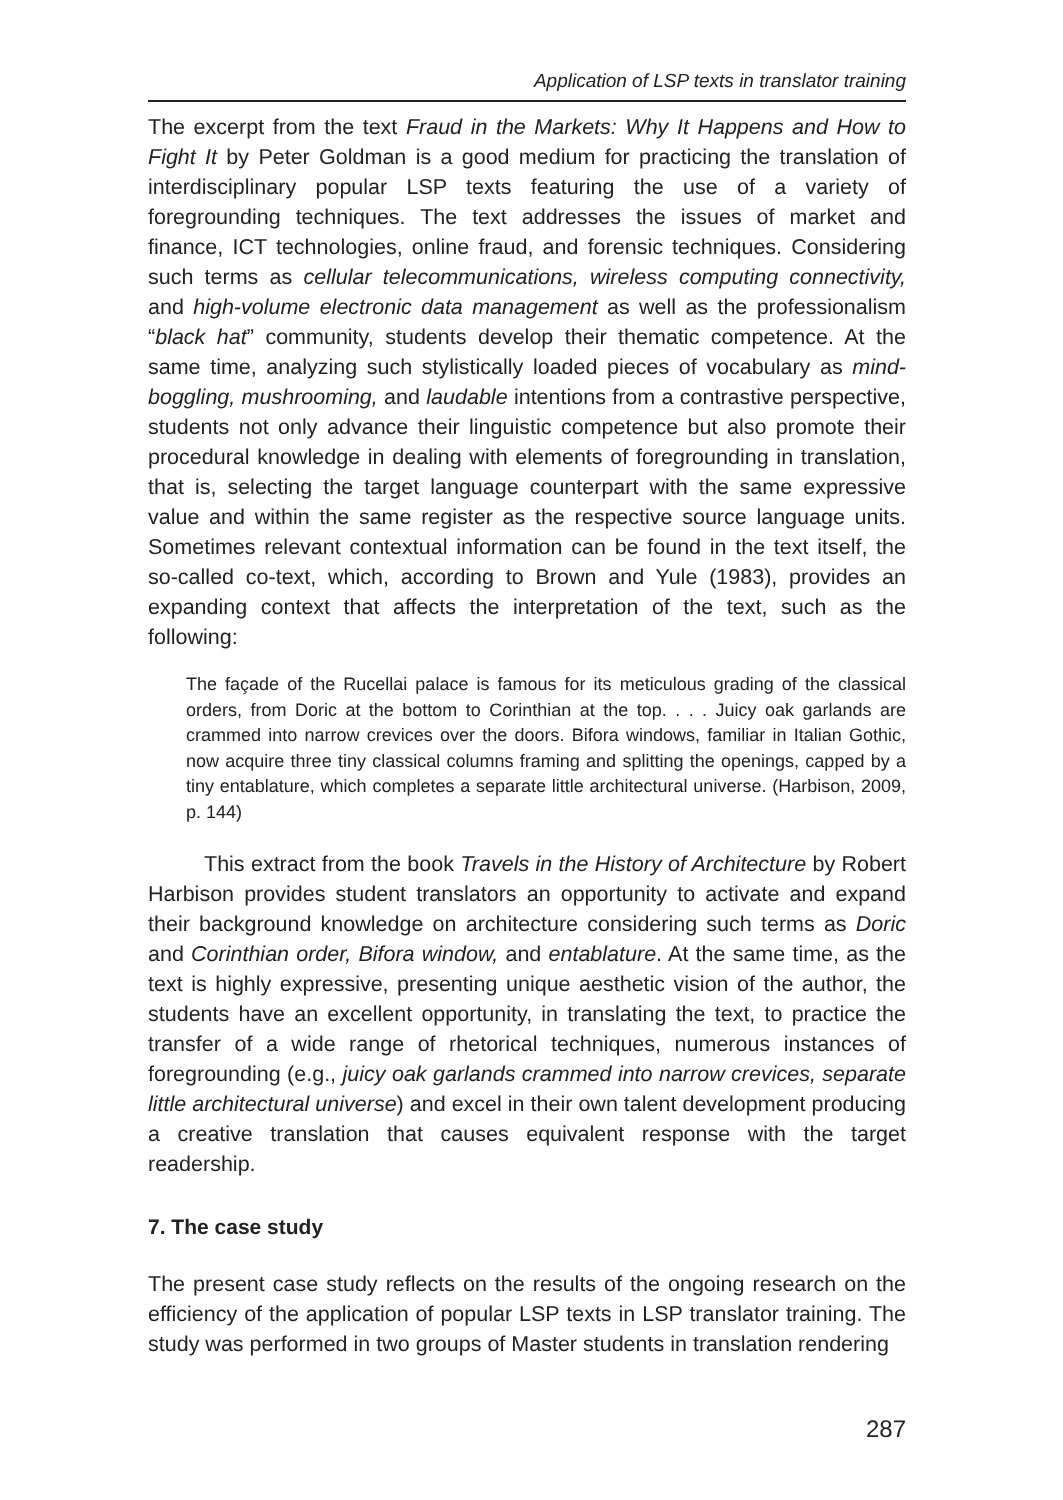Application of LSP texts in translator training
The excerpt from the text Fraud in the Markets: Why It Happens and How to Fight It by Peter Goldman is a good medium for practicing the translation of interdisciplinary popular LSP texts featuring the use of a variety of foregrounding techniques. The text addresses the issues of market and finance, ICT technologies, online fraud, and forensic techniques. Considering such terms as cellular telecommunications, wireless computing connectivity, and high-volume electronic data management as well as the professionalism “black hat” community, students develop their thematic competence. At the same time, analyzing such stylistically loaded pieces of vocabulary as mind-boggling, mushrooming, and laudable intentions from a contrastive perspective, students not only advance their linguistic competence but also promote their procedural knowledge in dealing with elements of foregrounding in translation, that is, selecting the target language counterpart with the same expressive value and within the same register as the respective source language units. Sometimes relevant contextual information can be found in the text itself, the so-called co-text, which, according to Brown and Yule (1983), provides an expanding context that affects the interpretation of the text, such as the following:
The façade of the Rucellai palace is famous for its meticulous grading of the classical orders, from Doric at the bottom to Corinthian at the top. . . . Juicy oak garlands are crammed into narrow crevices over the doors. Bifora windows, familiar in Italian Gothic, now acquire three tiny classical columns framing and splitting the openings, capped by a tiny entablature, which completes a separate little architectural universe. (Harbison, 2009, p. 144)
This extract from the book Travels in the History of Architecture by Robert Harbison provides student translators an opportunity to activate and expand their background knowledge on architecture considering such terms as Doric and Corinthian order, Bifora window, and entablature. At the same time, as the text is highly expressive, presenting unique aesthetic vision of the author, the students have an excellent opportunity, in translating the text, to practice the transfer of a wide range of rhetorical techniques, numerous instances of foregrounding (e.g., juicy oak garlands crammed into narrow crevices, separate little architectural universe) and excel in their own talent development producing a creative translation that causes equivalent response with the target readership.
7. The case study
The present case study reflects on the results of the ongoing research on the efficiency of the application of popular LSP texts in LSP translator training. The study was performed in two groups of Master students in translation rendering
287